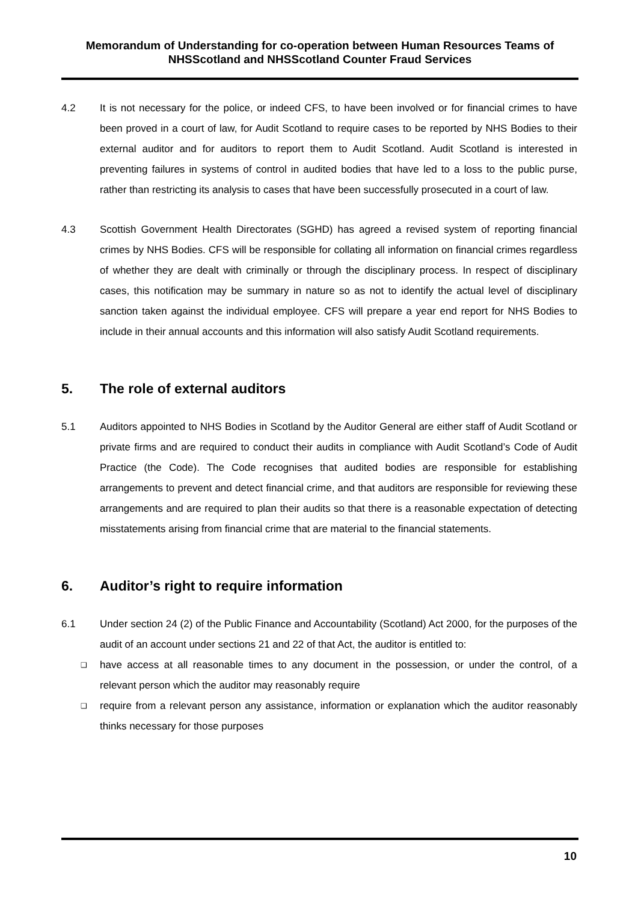Memorandum of Understanding for co-operation between Human Resources Teams of NHSScotland and NHSScotland Counter Fraud Services
4.2 It is not necessary for the police, or indeed CFS, to have been involved or for financial crimes to have been proved in a court of law, for Audit Scotland to require cases to be reported by NHS Bodies to their external auditor and for auditors to report them to Audit Scotland. Audit Scotland is interested in preventing failures in systems of control in audited bodies that have led to a loss to the public purse, rather than restricting its analysis to cases that have been successfully prosecuted in a court of law.
4.3 Scottish Government Health Directorates (SGHD) has agreed a revised system of reporting financial crimes by NHS Bodies. CFS will be responsible for collating all information on financial crimes regardless of whether they are dealt with criminally or through the disciplinary process. In respect of disciplinary cases, this notification may be summary in nature so as not to identify the actual level of disciplinary sanction taken against the individual employee. CFS will prepare a year end report for NHS Bodies to include in their annual accounts and this information will also satisfy Audit Scotland requirements.
5. The role of external auditors
5.1 Auditors appointed to NHS Bodies in Scotland by the Auditor General are either staff of Audit Scotland or private firms and are required to conduct their audits in compliance with Audit Scotland’s Code of Audit Practice (the Code). The Code recognises that audited bodies are responsible for establishing arrangements to prevent and detect financial crime, and that auditors are responsible for reviewing these arrangements and are required to plan their audits so that there is a reasonable expectation of detecting misstatements arising from financial crime that are material to the financial statements.
6. Auditor’s right to require information
6.1 Under section 24 (2) of the Public Finance and Accountability (Scotland) Act 2000, for the purposes of the audit of an account under sections 21 and 22 of that Act, the auditor is entitled to:
❑ have access at all reasonable times to any document in the possession, or under the control, of a relevant person which the auditor may reasonably require
❑ require from a relevant person any assistance, information or explanation which the auditor reasonably thinks necessary for those purposes
10